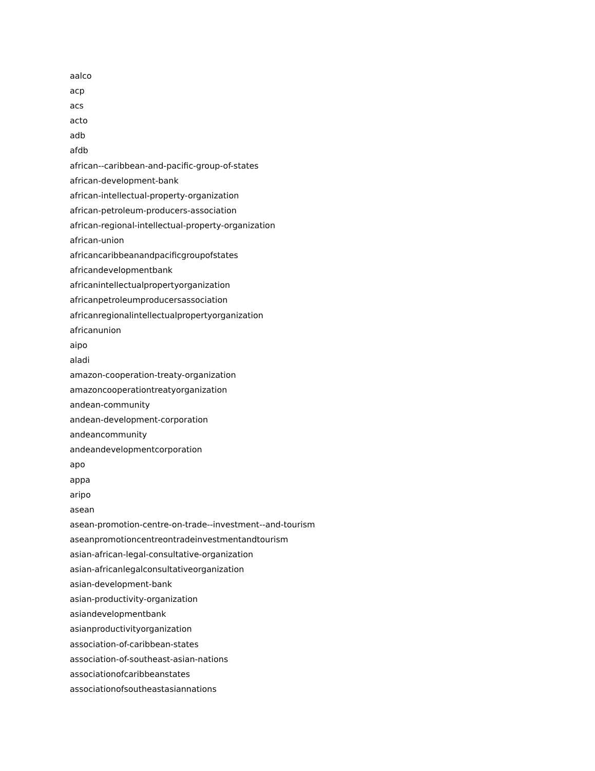aalco
acp
acs
acto
adb
afdb
african--caribbean-and-pacific-group-of-states
african-development-bank
african-intellectual-property-organization
african-petroleum-producers-association
african-regional-intellectual-property-organization
african-union
africancaribbeanandpacificgroupofstates
africandevelopmentbank
africanintellectualpropertyorganization
africanpetroleumproducersassociation
africanregionalintellectualpropertyorganization
africanunion
aipo
aladi
amazon-cooperation-treaty-organization
amazoncooperationtreatyorganization
andean-community
andean-development-corporation
andeancommunity
andeandevelopmentcorporation
apo
appa
aripo
asean
asean-promotion-centre-on-trade--investment--and-tourism
aseanpromotioncentreontradeinvestmentandtourism
asian-african-legal-consultative-organization
asian-africanlegalconsultativeorganization
asian-development-bank
asian-productivity-organization
asiandevelopmentbank
asianproductivityorganization
association-of-caribbean-states
association-of-southeast-asian-nations
associationofcaribbeanstates
associationofsoutheastasiannations